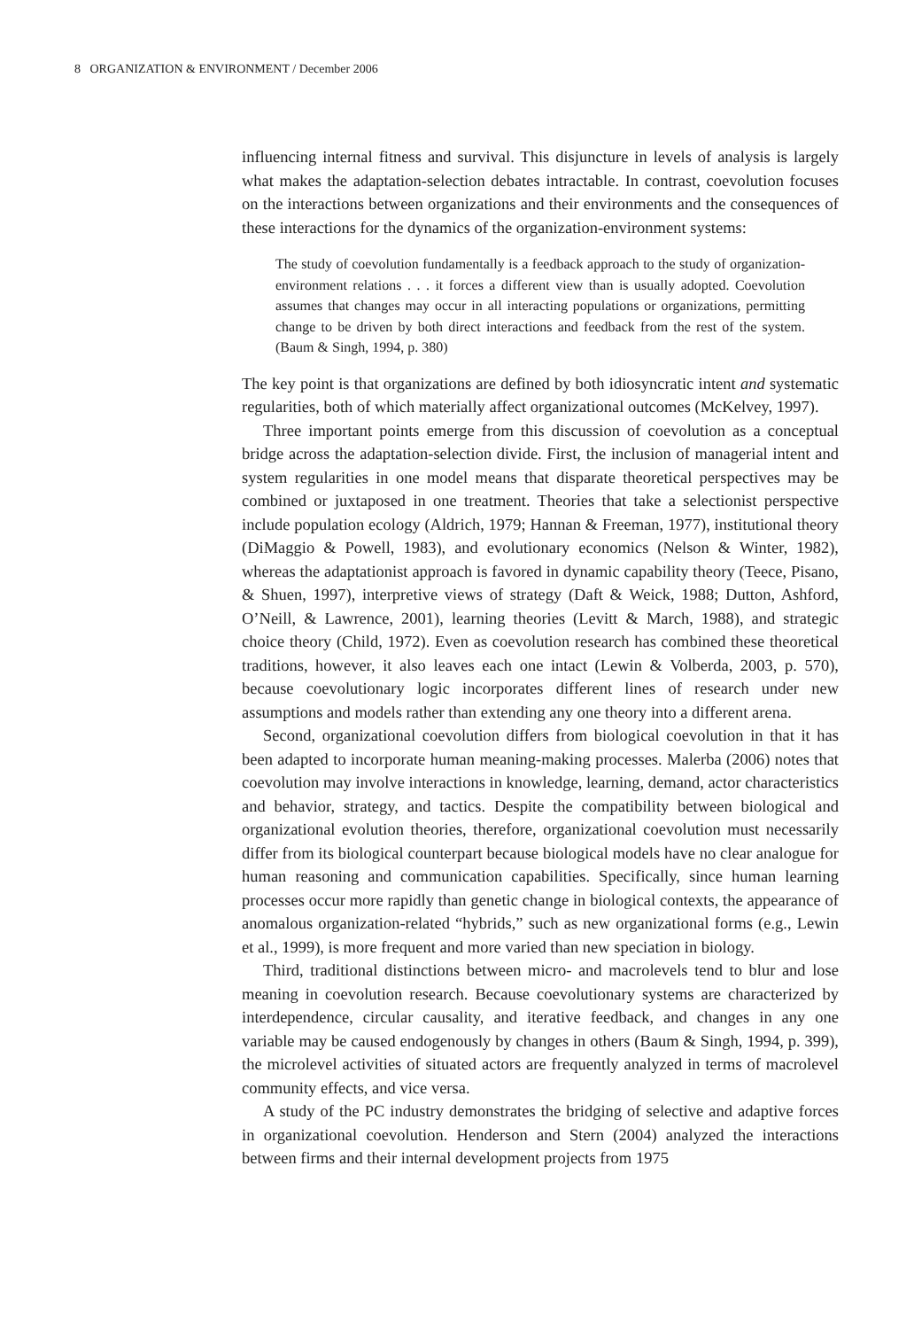8 ORGANIZATION & ENVIRONMENT / December 2006
influencing internal fitness and survival. This disjuncture in levels of analysis is largely what makes the adaptation-selection debates intractable. In contrast, coevolution focuses on the interactions between organizations and their environments and the consequences of these interactions for the dynamics of the organization-environment systems:
The study of coevolution fundamentally is a feedback approach to the study of organization-environment relations . . . it forces a different view than is usually adopted. Coevolution assumes that changes may occur in all interacting populations or organizations, permitting change to be driven by both direct interactions and feedback from the rest of the system. (Baum & Singh, 1994, p. 380)
The key point is that organizations are defined by both idiosyncratic intent and systematic regularities, both of which materially affect organizational outcomes (McKelvey, 1997).
Three important points emerge from this discussion of coevolution as a conceptual bridge across the adaptation-selection divide. First, the inclusion of managerial intent and system regularities in one model means that disparate theoretical perspectives may be combined or juxtaposed in one treatment. Theories that take a selectionist perspective include population ecology (Aldrich, 1979; Hannan & Freeman, 1977), institutional theory (DiMaggio & Powell, 1983), and evolutionary economics (Nelson & Winter, 1982), whereas the adaptationist approach is favored in dynamic capability theory (Teece, Pisano, & Shuen, 1997), interpretive views of strategy (Daft & Weick, 1988; Dutton, Ashford, O’Neill, & Lawrence, 2001), learning theories (Levitt & March, 1988), and strategic choice theory (Child, 1972). Even as coevolution research has combined these theoretical traditions, however, it also leaves each one intact (Lewin & Volberda, 2003, p. 570), because coevolutionary logic incorporates different lines of research under new assumptions and models rather than extending any one theory into a different arena.
Second, organizational coevolution differs from biological coevolution in that it has been adapted to incorporate human meaning-making processes. Malerba (2006) notes that coevolution may involve interactions in knowledge, learning, demand, actor characteristics and behavior, strategy, and tactics. Despite the compatibility between biological and organizational evolution theories, therefore, organizational coevolution must necessarily differ from its biological counterpart because biological models have no clear analogue for human reasoning and communication capabilities. Specifically, since human learning processes occur more rapidly than genetic change in biological contexts, the appearance of anomalous organization-related “hybrids,” such as new organizational forms (e.g., Lewin et al., 1999), is more frequent and more varied than new speciation in biology.
Third, traditional distinctions between micro- and macrolevels tend to blur and lose meaning in coevolution research. Because coevolutionary systems are characterized by interdependence, circular causality, and iterative feedback, and changes in any one variable may be caused endogenously by changes in others (Baum & Singh, 1994, p. 399), the microlevel activities of situated actors are frequently analyzed in terms of macrolevel community effects, and vice versa.
A study of the PC industry demonstrates the bridging of selective and adaptive forces in organizational coevolution. Henderson and Stern (2004) analyzed the interactions between firms and their internal development projects from 1975